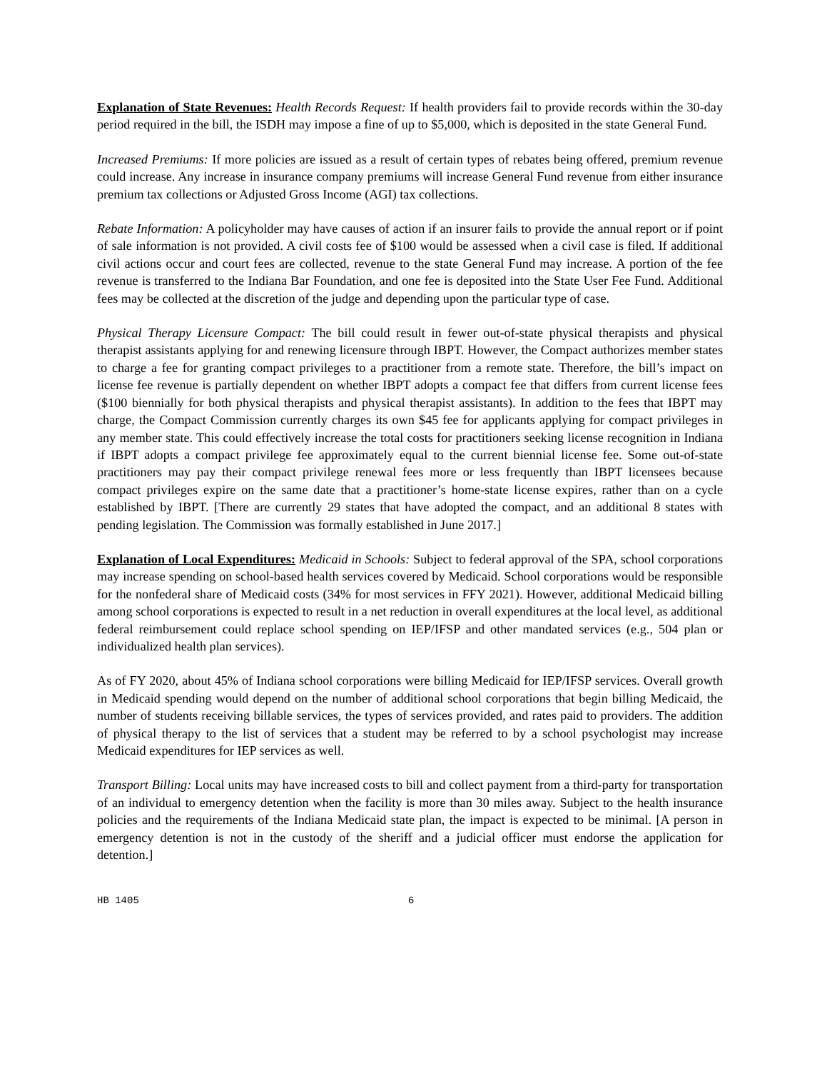Explanation of State Revenues: Health Records Request: If health providers fail to provide records within the 30-day period required in the bill, the ISDH may impose a fine of up to $5,000, which is deposited in the state General Fund.
Increased Premiums: If more policies are issued as a result of certain types of rebates being offered, premium revenue could increase. Any increase in insurance company premiums will increase General Fund revenue from either insurance premium tax collections or Adjusted Gross Income (AGI) tax collections.
Rebate Information: A policyholder may have causes of action if an insurer fails to provide the annual report or if point of sale information is not provided. A civil costs fee of $100 would be assessed when a civil case is filed. If additional civil actions occur and court fees are collected, revenue to the state General Fund may increase. A portion of the fee revenue is transferred to the Indiana Bar Foundation, and one fee is deposited into the State User Fee Fund. Additional fees may be collected at the discretion of the judge and depending upon the particular type of case.
Physical Therapy Licensure Compact: The bill could result in fewer out-of-state physical therapists and physical therapist assistants applying for and renewing licensure through IBPT. However, the Compact authorizes member states to charge a fee for granting compact privileges to a practitioner from a remote state. Therefore, the bill’s impact on license fee revenue is partially dependent on whether IBPT adopts a compact fee that differs from current license fees ($100 biennially for both physical therapists and physical therapist assistants). In addition to the fees that IBPT may charge, the Compact Commission currently charges its own $45 fee for applicants applying for compact privileges in any member state. This could effectively increase the total costs for practitioners seeking license recognition in Indiana if IBPT adopts a compact privilege fee approximately equal to the current biennial license fee. Some out-of-state practitioners may pay their compact privilege renewal fees more or less frequently than IBPT licensees because compact privileges expire on the same date that a practitioner’s home-state license expires, rather than on a cycle established by IBPT. [There are currently 29 states that have adopted the compact, and an additional 8 states with pending legislation. The Commission was formally established in June 2017.]
Explanation of Local Expenditures: Medicaid in Schools: Subject to federal approval of the SPA, school corporations may increase spending on school-based health services covered by Medicaid. School corporations would be responsible for the nonfederal share of Medicaid costs (34% for most services in FFY 2021). However, additional Medicaid billing among school corporations is expected to result in a net reduction in overall expenditures at the local level, as additional federal reimbursement could replace school spending on IEP/IFSP and other mandated services (e.g., 504 plan or individualized health plan services).
As of FY 2020, about 45% of Indiana school corporations were billing Medicaid for IEP/IFSP services. Overall growth in Medicaid spending would depend on the number of additional school corporations that begin billing Medicaid, the number of students receiving billable services, the types of services provided, and rates paid to providers. The addition of physical therapy to the list of services that a student may be referred to by a school psychologist may increase Medicaid expenditures for IEP services as well.
Transport Billing: Local units may have increased costs to bill and collect payment from a third-party for transportation of an individual to emergency detention when the facility is more than 30 miles away. Subject to the health insurance policies and the requirements of the Indiana Medicaid state plan, the impact is expected to be minimal. [A person in emergency detention is not in the custody of the sheriff and a judicial officer must endorse the application for detention.]
HB 1405 6